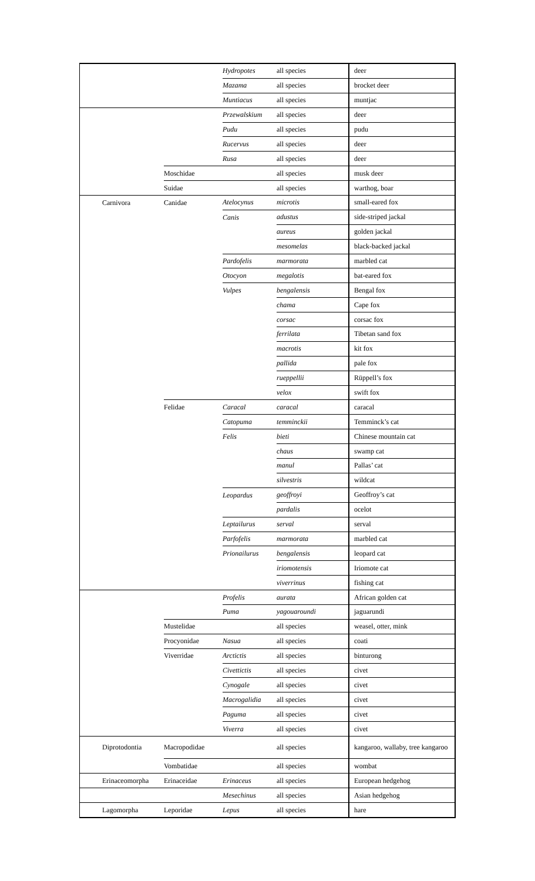| | | Hydropotes | all species | deer |
| | | Mazama | all species | brocket deer |
| | | Muntiacus | all species | muntjac |
| | | Przewalskium | all species | deer |
| | | Pudu | all species | pudu |
| | | Rucervus | all species | deer |
| | | Rusa | all species | deer |
| | Moschidae | | all species | musk deer |
| | Suidae | | all species | warthog, boar |
| Carnivora | Canidae | Atelocynus | microtis | small-eared fox |
| | | Canis | adustus | side-striped jackal |
| | | | aureus | golden jackal |
| | | | mesomelas | black-backed jackal |
| | | Pardofelis | marmorata | marbled cat |
| | | Otocyon | megalotis | bat-eared fox |
| | | Vulpes | bengalensis | Bengal fox |
| | | | chama | Cape fox |
| | | | corsac | corsac fox |
| | | | ferrilata | Tibetan sand fox |
| | | | macrotis | kit fox |
| | | | pallida | pale fox |
| | | | rueppellii | Rüppell’s fox |
| | | | velox | swift fox |
| | Felidae | Caracal | caracal | caracal |
| | | Catopuma | temminckii | Temminck’s cat |
| | | Felis | bieti | Chinese mountain cat |
| | | | chaus | swamp cat |
| | | | manul | Pallas’ cat |
| | | | silvestris | wildcat |
| | | Leopardus | geoffroyi | Geoffroy’s cat |
| | | | pardalis | ocelot |
| | | Leptailurus | serval | serval |
| | | Parfofelis | marmorata | marbled cat |
| | | Prionailurus | bengalensis | leopard cat |
| | | | iriomotensis | Iriomote cat |
| | | | viverrinus | fishing cat |
| | | Profelis | aurata | African golden cat |
| | | Puma | yagouaroundi | jaguarundi |
| | Mustelidae | | all species | weasel, otter, mink |
| | Procyonidae | Nasua | all species | coati |
| | Viverridae | Arctictis | all species | binturong |
| | | Civettictis | all species | civet |
| | | Cynogale | all species | civet |
| | | Macrogalidia | all species | civet |
| | | Paguma | all species | civet |
| | | Viverra | all species | civet |
| Diprotodontia | Macropodidae | | all species | kangaroo, wallaby, tree kangaroo |
| | Vombatidae | | all species | wombat |
| Erinaceomorpha | Erinaceidae | Erinaceus | all species | European hedgehog |
| | | Mesechinus | all species | Asian hedgehog |
| Lagomorpha | Leporidae | Lepus | all species | hare |